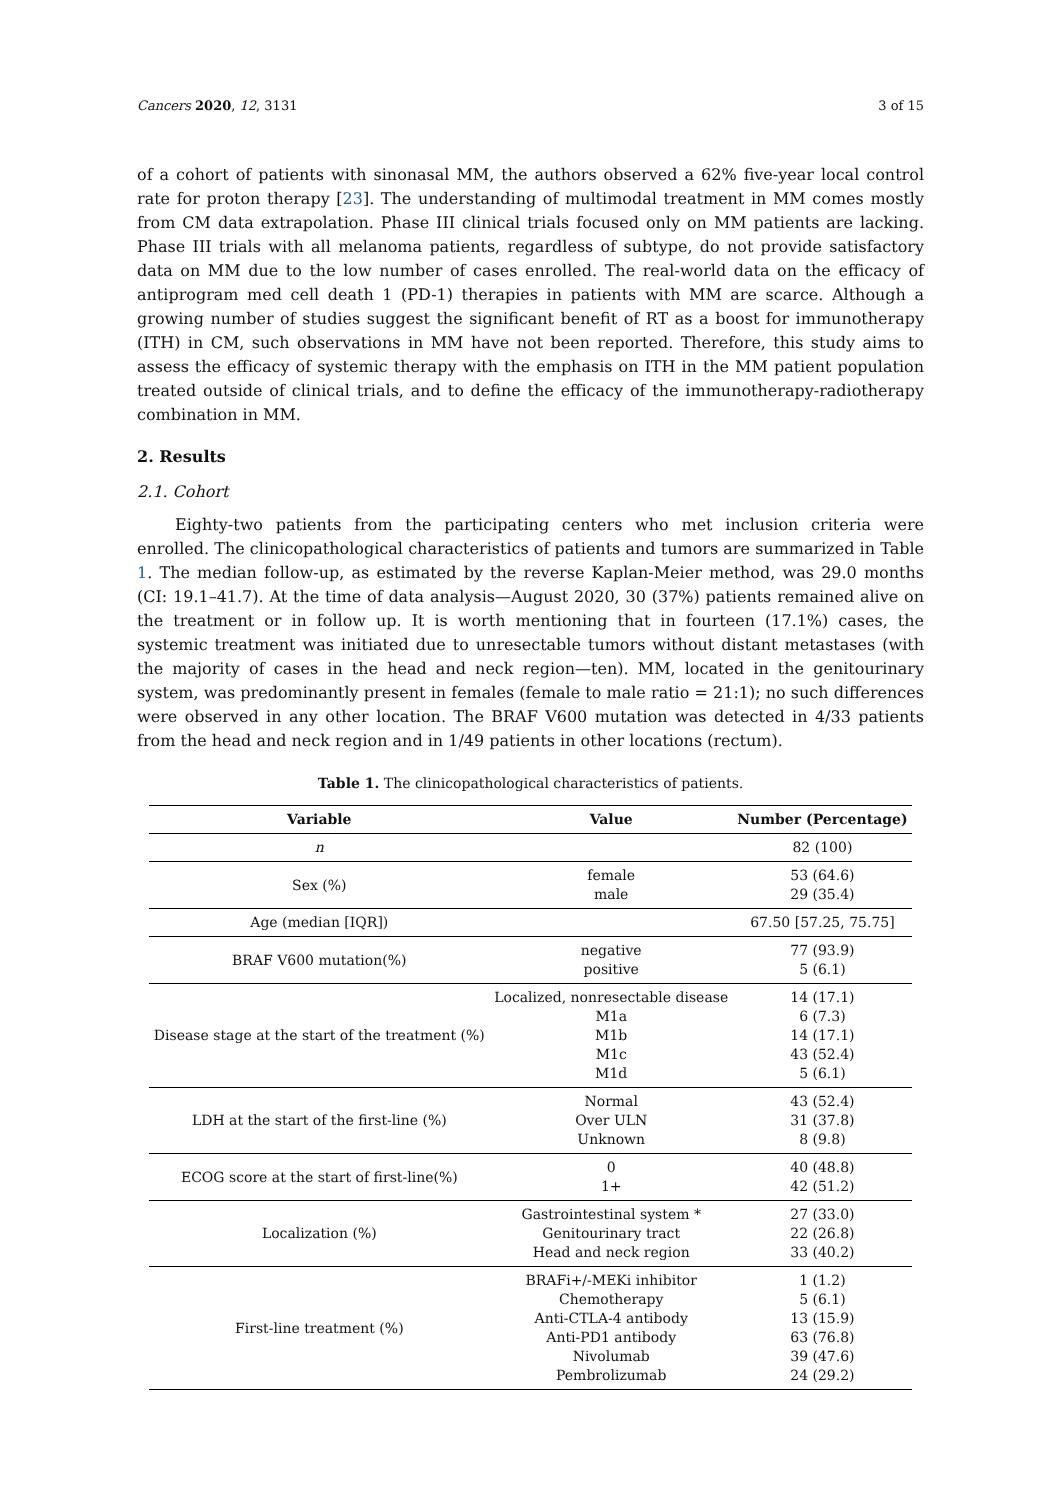Cancers 2020, 12, 3131 3 of 15
of a cohort of patients with sinonasal MM, the authors observed a 62% five-year local control rate for proton therapy [23]. The understanding of multimodal treatment in MM comes mostly from CM data extrapolation. Phase III clinical trials focused only on MM patients are lacking. Phase III trials with all melanoma patients, regardless of subtype, do not provide satisfactory data on MM due to the low number of cases enrolled. The real-world data on the efficacy of antiprogram med cell death 1 (PD-1) therapies in patients with MM are scarce. Although a growing number of studies suggest the significant benefit of RT as a boost for immunotherapy (ITH) in CM, such observations in MM have not been reported. Therefore, this study aims to assess the efficacy of systemic therapy with the emphasis on ITH in the MM patient population treated outside of clinical trials, and to define the efficacy of the immunotherapy-radiotherapy combination in MM.
2. Results
2.1. Cohort
Eighty-two patients from the participating centers who met inclusion criteria were enrolled. The clinicopathological characteristics of patients and tumors are summarized in Table 1. The median follow-up, as estimated by the reverse Kaplan-Meier method, was 29.0 months (CI: 19.1–41.7). At the time of data analysis—August 2020, 30 (37%) patients remained alive on the treatment or in follow up. It is worth mentioning that in fourteen (17.1%) cases, the systemic treatment was initiated due to unresectable tumors without distant metastases (with the majority of cases in the head and neck region—ten). MM, located in the genitourinary system, was predominantly present in females (female to male ratio = 21:1); no such differences were observed in any other location. The BRAF V600 mutation was detected in 4/33 patients from the head and neck region and in 1/49 patients in other locations (rectum).
Table 1. The clinicopathological characteristics of patients.
| Variable | Value | Number (Percentage) |
| --- | --- | --- |
| n | | 82 (100) |
| Sex (%) | female male | 53 (64.6) 29 (35.4) |
| Age (median [IQR]) | | 67.50 [57.25, 75.75] |
| BRAF V600 mutation(%) | negative positive | 77 (93.9) 5 (6.1) |
| Disease stage at the start of the treatment (%) | Localized, nonresectable disease M1a M1b M1c M1d | 14 (17.1) 6 (7.3) 14 (17.1) 43 (52.4) 5 (6.1) |
| LDH at the start of the first-line (%) | Normal Over ULN Unknown | 43 (52.4) 31 (37.8) 8 (9.8) |
| ECOG score at the start of first-line(%) | 0 1+ | 40 (48.8) 42 (51.2) |
| Localization (%) | Gastrointestinal system * Genitourinary tract Head and neck region | 27 (33.0) 22 (26.8) 33 (40.2) |
| First-line treatment (%) | BRAFi+/-MEKi inhibitor Chemotherapy Anti-CTLA-4 antibody Anti-PD1 antibody Nivolumab Pembrolizumab | 1 (1.2) 5 (6.1) 13 (15.9) 63 (76.8) 39 (47.6) 24 (29.2) |